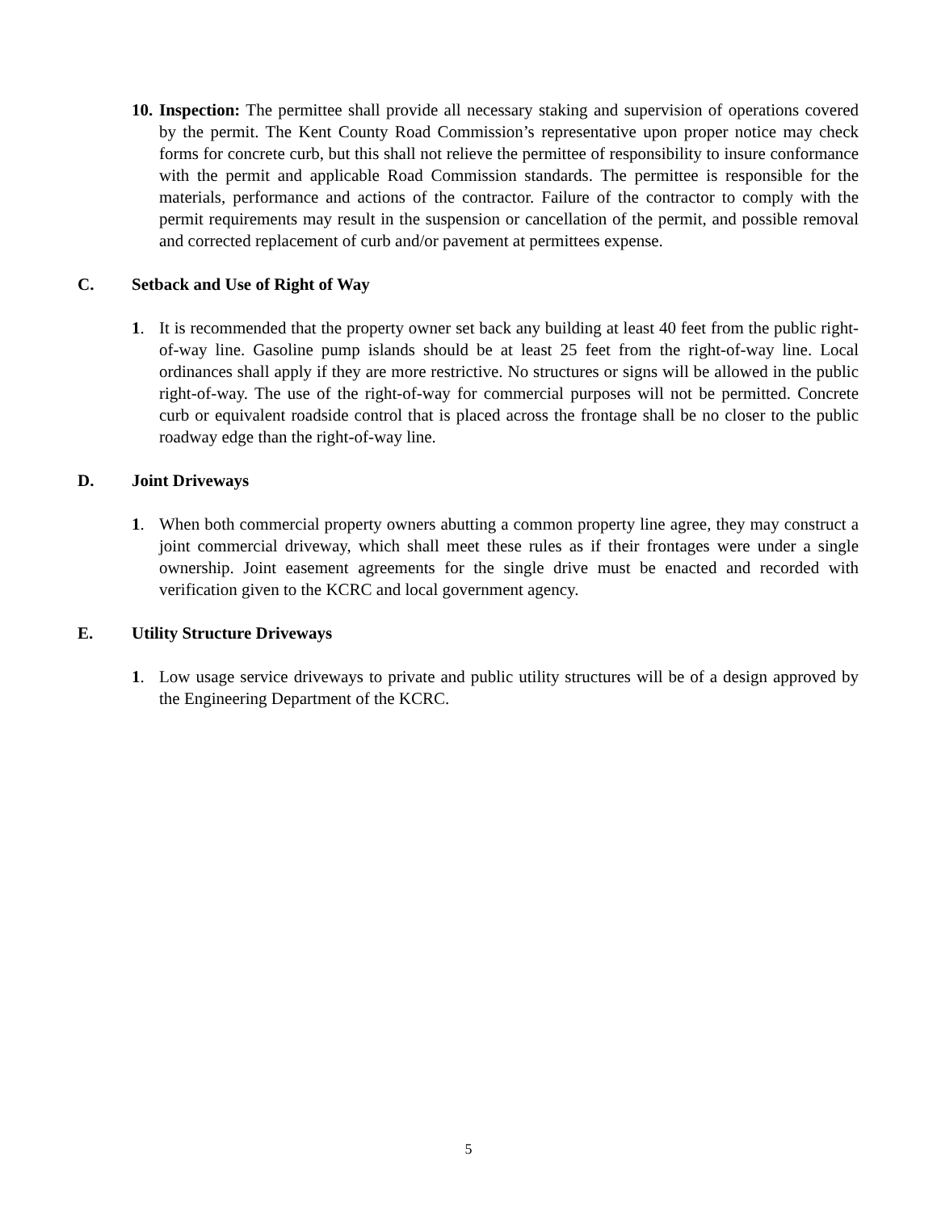10.
Inspection: The permittee shall provide all necessary staking and supervision of operations covered by the permit. The Kent County Road Commission’s representative upon proper notice may check forms for concrete curb, but this shall not relieve the permittee of responsibility to insure conformance with the permit and applicable Road Commission standards. The permittee is responsible for the materials, performance and actions of the contractor. Failure of the contractor to comply with the permit requirements may result in the suspension or cancellation of the permit, and possible removal and corrected replacement of curb and/or pavement at permittees expense.
C. Setback and Use of Right of Way
1.
It is recommended that the property owner set back any building at least 40 feet from the public right-of-way line. Gasoline pump islands should be at least 25 feet from the right-of-way line. Local ordinances shall apply if they are more restrictive. No structures or signs will be allowed in the public right-of-way. The use of the right-of-way for commercial purposes will not be permitted. Concrete curb or equivalent roadside control that is placed across the frontage shall be no closer to the public roadway edge than the right-of-way line.
D. Joint Driveways
1.
When both commercial property owners abutting a common property line agree, they may construct a joint commercial driveway, which shall meet these rules as if their frontages were under a single ownership. Joint easement agreements for the single drive must be enacted and recorded with verification given to the KCRC and local government agency.
E. Utility Structure Driveways
1.
Low usage service driveways to private and public utility structures will be of a design approved by the Engineering Department of the KCRC.
5